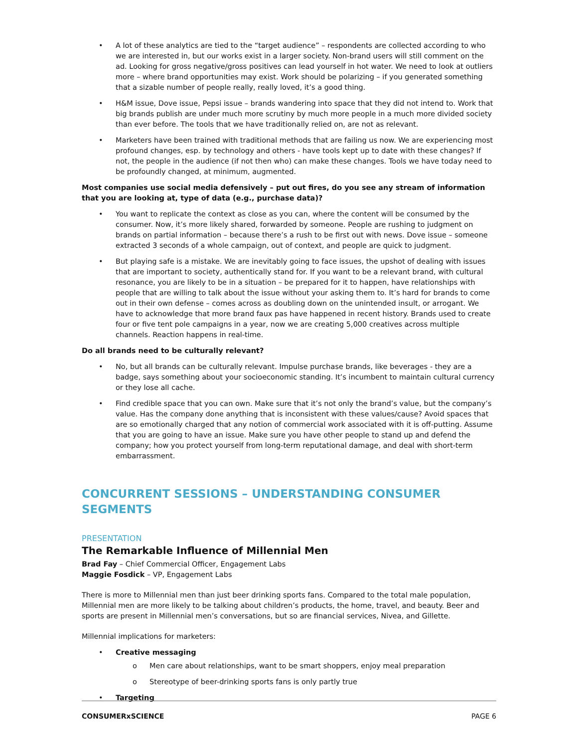• A lot of these analytics are tied to the “target audience” – respondents are collected according to who we are interested in, but our works exist in a larger society. Non-brand users will still comment on the ad. Looking for gross negative/gross positives can lead yourself in hot water. We need to look at outliers more – where brand opportunities may exist. Work should be polarizing – if you generated something that a sizable number of people really, really loved, it’s a good thing.
• H&M issue, Dove issue, Pepsi issue – brands wandering into space that they did not intend to. Work that big brands publish are under much more scrutiny by much more people in a much more divided society than ever before. The tools that we have traditionally relied on, are not as relevant.
• Marketers have been trained with traditional methods that are failing us now. We are experiencing most profound changes, esp. by technology and others - have tools kept up to date with these changes? If not, the people in the audience (if not then who) can make these changes. Tools we have today need to be profoundly changed, at minimum, augmented.
Most companies use social media defensively – put out fires, do you see any stream of information that you are looking at, type of data (e.g., purchase data)?
• You want to replicate the context as close as you can, where the content will be consumed by the consumer. Now, it’s more likely shared, forwarded by someone. People are rushing to judgment on brands on partial information – because there’s a rush to be first out with news. Dove issue – someone extracted 3 seconds of a whole campaign, out of context, and people are quick to judgment.
• But playing safe is a mistake. We are inevitably going to face issues, the upshot of dealing with issues that are important to society, authentically stand for. If you want to be a relevant brand, with cultural resonance, you are likely to be in a situation – be prepared for it to happen, have relationships with people that are willing to talk about the issue without your asking them to. It’s hard for brands to come out in their own defense – comes across as doubling down on the unintended insult, or arrogant. We have to acknowledge that more brand faux pas have happened in recent history. Brands used to create four or five tent pole campaigns in a year, now we are creating 5,000 creatives across multiple channels. Reaction happens in real-time.
Do all brands need to be culturally relevant?
• No, but all brands can be culturally relevant. Impulse purchase brands, like beverages - they are a badge, says something about your socioeconomic standing. It’s incumbent to maintain cultural currency or they lose all cache.
• Find credible space that you can own. Make sure that it’s not only the brand’s value, but the company’s value. Has the company done anything that is inconsistent with these values/cause? Avoid spaces that are so emotionally charged that any notion of commercial work associated with it is off-putting. Assume that you are going to have an issue. Make sure you have other people to stand up and defend the company; how you protect yourself from long-term reputational damage, and deal with short-term embarrassment.
CONCURRENT SESSIONS – UNDERSTANDING CONSUMER SEGMENTS
PRESENTATION
The Remarkable Influence of Millennial Men
Brad Fay – Chief Commercial Officer, Engagement Labs
Maggie Fosdick – VP, Engagement Labs
There is more to Millennial men than just beer drinking sports fans. Compared to the total male population, Millennial men are more likely to be talking about children’s products, the home, travel, and beauty. Beer and sports are present in Millennial men’s conversations, but so are financial services, Nivea, and Gillette.
Millennial implications for marketers:
• Creative messaging
o Men care about relationships, want to be smart shoppers, enjoy meal preparation
o Stereotype of beer-drinking sports fans is only partly true
• Targeting
CONSUMERxSCIENCE PAGE 6